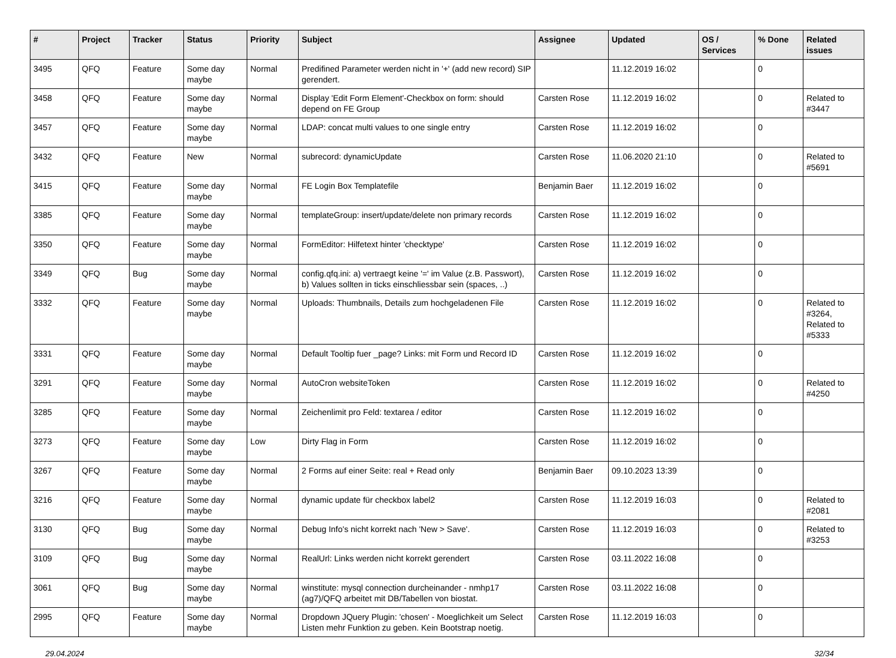| # | Project | Tracker | Status | Priority | Subject | Assignee | Updated | OS / Services | % Done | Related issues |
| --- | --- | --- | --- | --- | --- | --- | --- | --- | --- | --- |
| 3495 | QFQ | Feature | Some day maybe | Normal | Predifined Parameter werden nicht in '+' (add new record) SIP gerendert. | | 11.12.2019 16:02 | | 0 | |
| 3458 | QFQ | Feature | Some day maybe | Normal | Display 'Edit Form Element'-Checkbox on form: should depend on FE Group | Carsten Rose | 11.12.2019 16:02 | | 0 | Related to #3447 |
| 3457 | QFQ | Feature | Some day maybe | Normal | LDAP: concat multi values to one single entry | Carsten Rose | 11.12.2019 16:02 | | 0 | |
| 3432 | QFQ | Feature | New | Normal | subrecord: dynamicUpdate | Carsten Rose | 11.06.2020 21:10 | | 0 | Related to #5691 |
| 3415 | QFQ | Feature | Some day maybe | Normal | FE Login Box Templatefile | Benjamin Baer | 11.12.2019 16:02 | | 0 | |
| 3385 | QFQ | Feature | Some day maybe | Normal | templateGroup: insert/update/delete non primary records | Carsten Rose | 11.12.2019 16:02 | | 0 | |
| 3350 | QFQ | Feature | Some day maybe | Normal | FormEditor: Hilfetext hinter 'checktype' | Carsten Rose | 11.12.2019 16:02 | | 0 | |
| 3349 | QFQ | Bug | Some day maybe | Normal | config.qfq.ini: a) vertraegt keine '=' im Value (z.B. Passwort), b) Values sollten in ticks einschliessbar sein (spaces, ..) | Carsten Rose | 11.12.2019 16:02 | | 0 | |
| 3332 | QFQ | Feature | Some day maybe | Normal | Uploads: Thumbnails, Details zum hochgeladenen File | Carsten Rose | 11.12.2019 16:02 | | 0 | Related to #3264, Related to #5333 |
| 3331 | QFQ | Feature | Some day maybe | Normal | Default Tooltip fuer _page? Links: mit Form und Record ID | Carsten Rose | 11.12.2019 16:02 | | 0 | |
| 3291 | QFQ | Feature | Some day maybe | Normal | AutoCron websiteToken | Carsten Rose | 11.12.2019 16:02 | | 0 | Related to #4250 |
| 3285 | QFQ | Feature | Some day maybe | Normal | Zeichenlimit pro Feld: textarea / editor | Carsten Rose | 11.12.2019 16:02 | | 0 | |
| 3273 | QFQ | Feature | Some day maybe | Low | Dirty Flag in Form | Carsten Rose | 11.12.2019 16:02 | | 0 | |
| 3267 | QFQ | Feature | Some day maybe | Normal | 2 Forms auf einer Seite: real + Read only | Benjamin Baer | 09.10.2023 13:39 | | 0 | |
| 3216 | QFQ | Feature | Some day maybe | Normal | dynamic update für checkbox label2 | Carsten Rose | 11.12.2019 16:03 | | 0 | Related to #2081 |
| 3130 | QFQ | Bug | Some day maybe | Normal | Debug Info's nicht korrekt nach 'New > Save'. | Carsten Rose | 11.12.2019 16:03 | | 0 | Related to #3253 |
| 3109 | QFQ | Bug | Some day maybe | Normal | RealUrl: Links werden nicht korrekt gerendert | Carsten Rose | 03.11.2022 16:08 | | 0 | |
| 3061 | QFQ | Bug | Some day maybe | Normal | winstitute: mysql connection durcheinander - nmhp17 (ag7)/QFQ arbeitet mit DB/Tabellen von biostat. | Carsten Rose | 03.11.2022 16:08 | | 0 | |
| 2995 | QFQ | Feature | Some day maybe | Normal | Dropdown JQuery Plugin: 'chosen' - Moeglichkeit um Select Listen mehr Funktion zu geben. Kein Bootstrap noetig. | Carsten Rose | 11.12.2019 16:03 | | 0 | |
29.04.2024 32/34